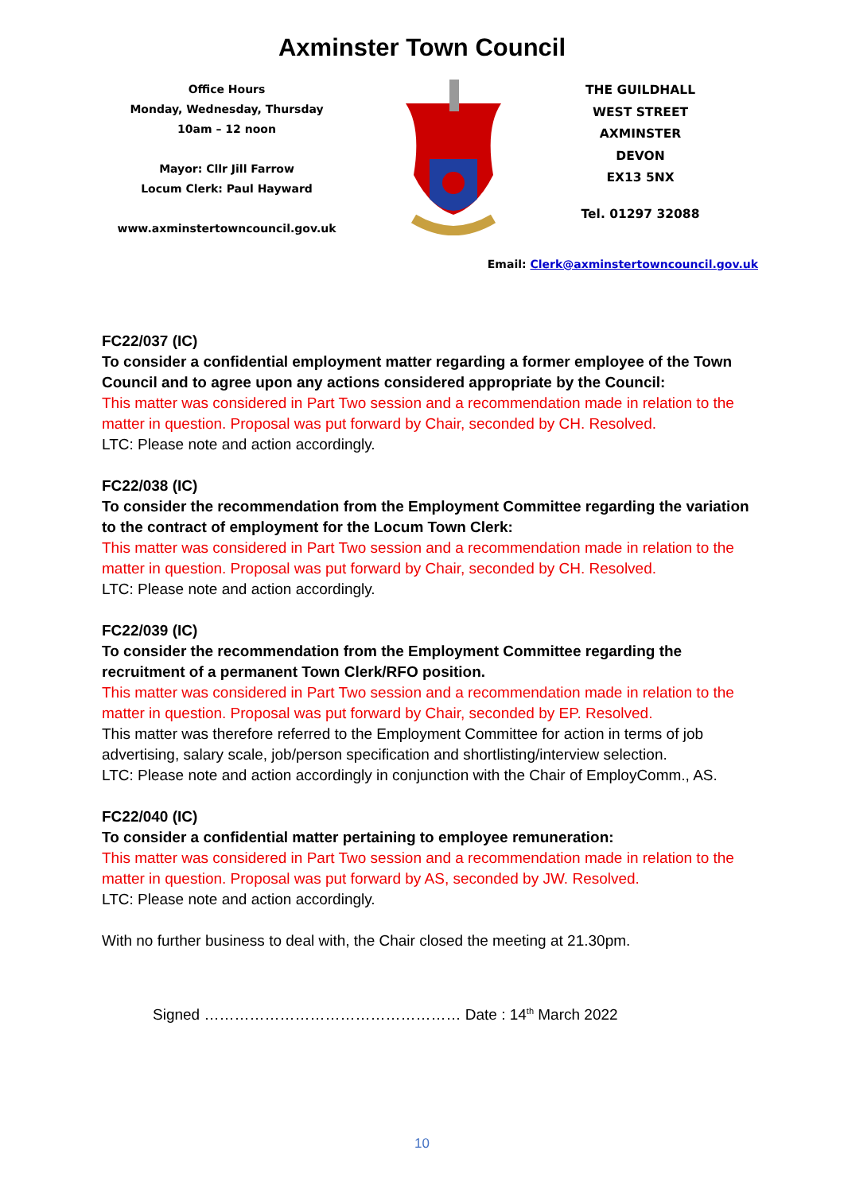Axminster Town Council
Office Hours
Monday, Wednesday, Thursday
10am – 12 noon
Mayor: Cllr Jill Farrow
Locum Clerk: Paul Hayward
www.axminstertowncouncil.gov.uk
THE GUILDHALL
WEST STREET
AXMINSTER
DEVON
EX13 5NX
Tel. 01297 32088
Email: Clerk@axminstertowncouncil.gov.uk
FC22/037 (IC)
To consider a confidential employment matter regarding a former employee of the Town Council and to agree upon any actions considered appropriate by the Council:
This matter was considered in Part Two session and a recommendation made in relation to the matter in question. Proposal was put forward by Chair, seconded by CH. Resolved.
LTC: Please note and action accordingly.
FC22/038 (IC)
To consider the recommendation from the Employment Committee regarding the variation to the contract of employment for the Locum Town Clerk:
This matter was considered in Part Two session and a recommendation made in relation to the matter in question. Proposal was put forward by Chair, seconded by CH. Resolved.
LTC: Please note and action accordingly.
FC22/039 (IC)
To consider the recommendation from the Employment Committee regarding the recruitment of a permanent Town Clerk/RFO position.
This matter was considered in Part Two session and a recommendation made in relation to the matter in question. Proposal was put forward by Chair, seconded by EP. Resolved.
This matter was therefore referred to the Employment Committee for action in terms of job advertising, salary scale, job/person specification and shortlisting/interview selection.
LTC: Please note and action accordingly in conjunction with the Chair of EmployComm., AS.
FC22/040 (IC)
To consider a confidential matter pertaining to employee remuneration:
This matter was considered in Part Two session and a recommendation made in relation to the matter in question. Proposal was put forward by AS, seconded by JW. Resolved.
LTC: Please note and action accordingly.
With no further business to deal with, the Chair closed the meeting at 21.30pm.
Signed …………………………………………… Date : 14<sup>th</sup> March 2022
10